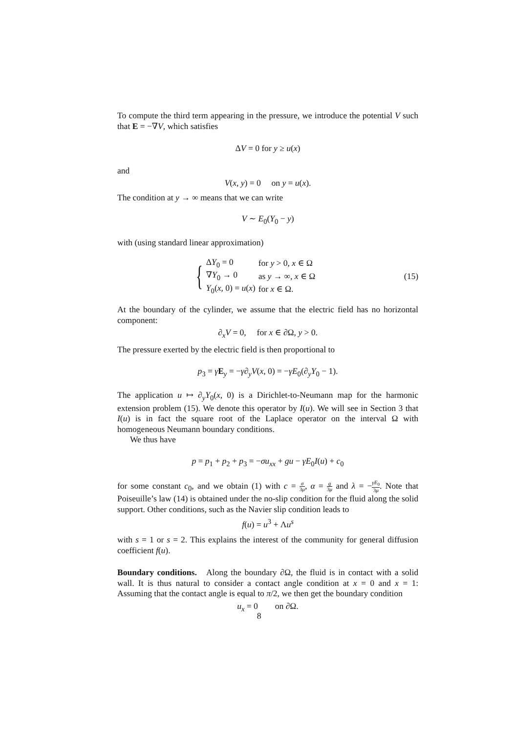To compute the third term appearing in the pressure, we introduce the potential V such that E = −∇V, which satisfies
ΔV = 0 for y ≥ u(x)
and
V(x, y) = 0 on y = u(x).
The condition at y → ∞ means that we can write
V ∼ E<sub>0</sub>(Y<sub>0</sub> − y)
with (using standard linear approximation)
{
| Δ Y<sub>0</sub> = 0 | for y > 0, x ∈ Ω |
| ∇ Y<sub>0</sub> → 0 | as y → ∞, x ∈ Ω |
| Y<sub>0</sub>( x , 0) = u ( x ) | for x ∈ Ω. |
(15)
At the boundary of the cylinder, we assume that the electric field has no horizontal component:
∂<sub>x</sub>V = 0, for x ∈ ∂Ω, y > 0.
The pressure exerted by the electric field is then proportional to
p<sub>3</sub> = γE<sub>y</sub> = −γ∂<sub>y</sub>V(x, 0) = −γE<sub>0</sub>(∂<sub>y</sub>Y<sub>0</sub> − 1).
The application u ↦ ∂<sub>y</sub>Y<sub>0</sub>(x, 0) is a Dirichlet-to-Neumann map for the harmonic extension problem (15). We denote this operator by I(u). We will see in Section 3 that I(u) is in fact the square root of the Laplace operator on the interval Ω with homogeneous Neumann boundary conditions.
We thus have
p = p<sub>1</sub> + p<sub>2</sub> + p<sub>3</sub> = −σu<sub>xx</sub> + gu − γE<sub>0</sub>I(u) + c<sub>0</sub>
for some constant c<sub>0</sub>, and we obtain (1) with c = σ 3μ, α = g 3μ and λ = −γE<sub>0</sub> 3μ. Note that Poiseuille’s law (14) is obtained under the no-slip condition for the fluid along the solid support. Other conditions, such as the Navier slip condition leads to
f(u) = u<sup>3</sup> + Λu<sup>s</sup>
with s = 1 or s = 2. This explains the interest of the community for general diffusion coefficient f(u).
Boundary conditions. Along the boundary ∂Ω, the fluid is in contact with a solid wall. It is thus natural to consider a contact angle condition at x = 0 and x = 1: Assuming that the contact angle is equal to π/2, we then get the boundary condition
u<sub>x</sub> = 0 on ∂Ω.
8